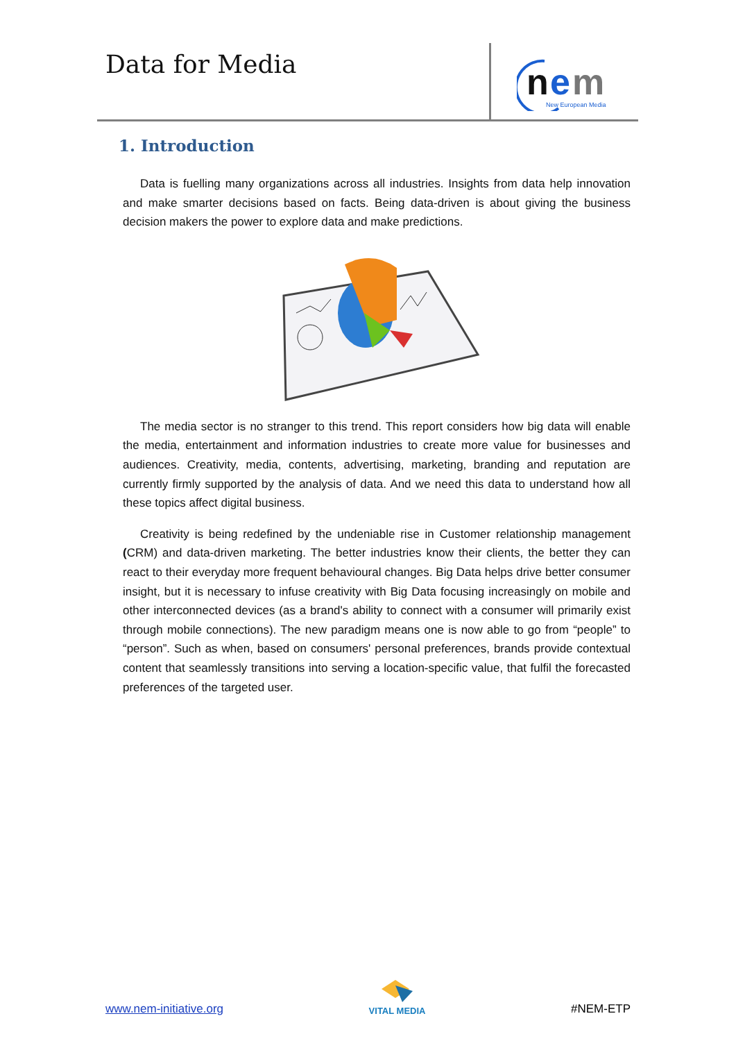Data for Media
n
e
m
New European Media
1. Introduction
Data is fuelling many organizations across all industries. Insights from data help innovation and make smarter decisions based on facts. Being data-driven is about giving the business decision makers the power to explore data and make predictions.
The media sector is no stranger to this trend. This report considers how big data will enable the media, entertainment and information industries to create more value for businesses and audiences. Creativity, media, contents, advertising, marketing, branding and reputation are currently firmly supported by the analysis of data. And we need this data to understand how all these topics affect digital business.
Creativity is being redefined by the undeniable rise in Customer relationship management (CRM) and data-driven marketing. The better industries know their clients, the better they can react to their everyday more frequent behavioural changes. Big Data helps drive better consumer insight, but it is necessary to infuse creativity with Big Data focusing increasingly on mobile and other interconnected devices (as a brand's ability to connect with a consumer will primarily exist through mobile connections). The new paradigm means one is now able to go from “people” to “person”. Such as when, based on consumers' personal preferences, brands provide contextual content that seamlessly transitions into serving a location-specific value, that fulfil the forecasted preferences of the targeted user.
www.nem-initiative.org
VITAL MEDIA
#NEM-ETP